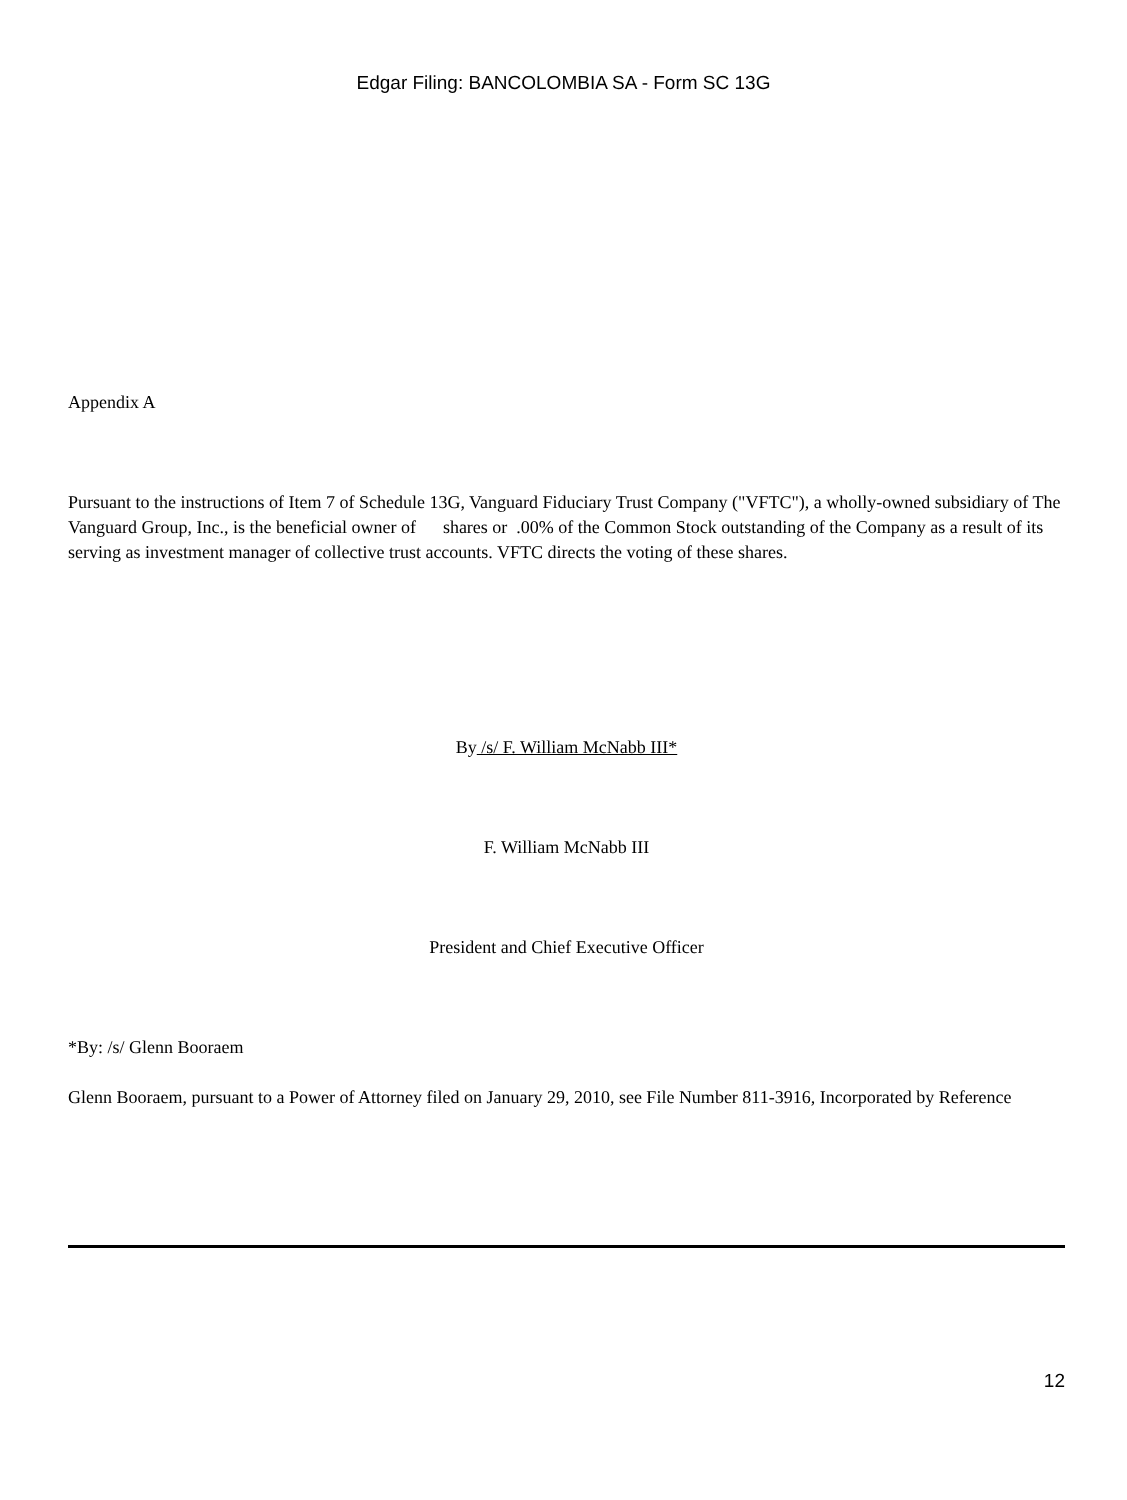Edgar Filing: BANCOLOMBIA SA - Form SC 13G
Appendix A
Pursuant to the instructions of Item 7 of Schedule 13G, Vanguard Fiduciary Trust Company ("VFTC"), a wholly-owned subsidiary of The Vanguard Group, Inc., is the beneficial owner of shares or .00% of the Common Stock outstanding of the Company as a result of its serving as investment manager of collective trust accounts. VFTC directs the voting of these shares.
By /s/ F. William McNabb III*
F. William McNabb III
President and Chief Executive Officer
*By: /s/ Glenn Booraem
Glenn Booraem, pursuant to a Power of Attorney filed on January 29, 2010, see File Number 811-3916, Incorporated by Reference
12